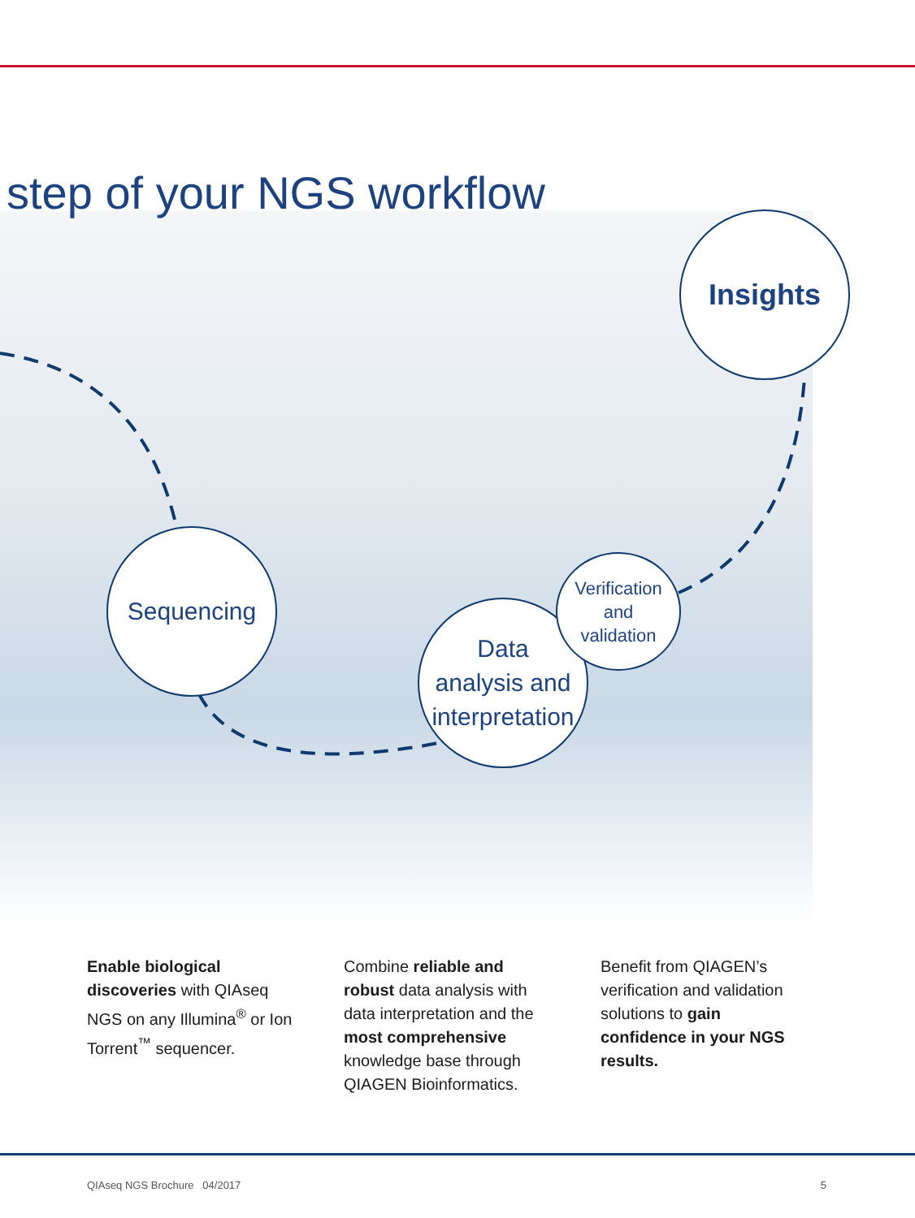step of your NGS workflow
Insights
Sequencing
Data
analysis and
interpretation
Verification
and
validation
Enable biological discoveries with QIAseq NGS on any Illumina<sup>®</sup> or Ion Torrent<sup>™</sup> sequencer.
Combine reliable and robust data analysis with data interpretation and the most comprehensive knowledge base through QIAGEN Bioinformatics.
Benefit from QIAGEN’s verification and validation solutions to gain confidence in your NGS results.
QIAseq NGS Brochure 04/2017 5